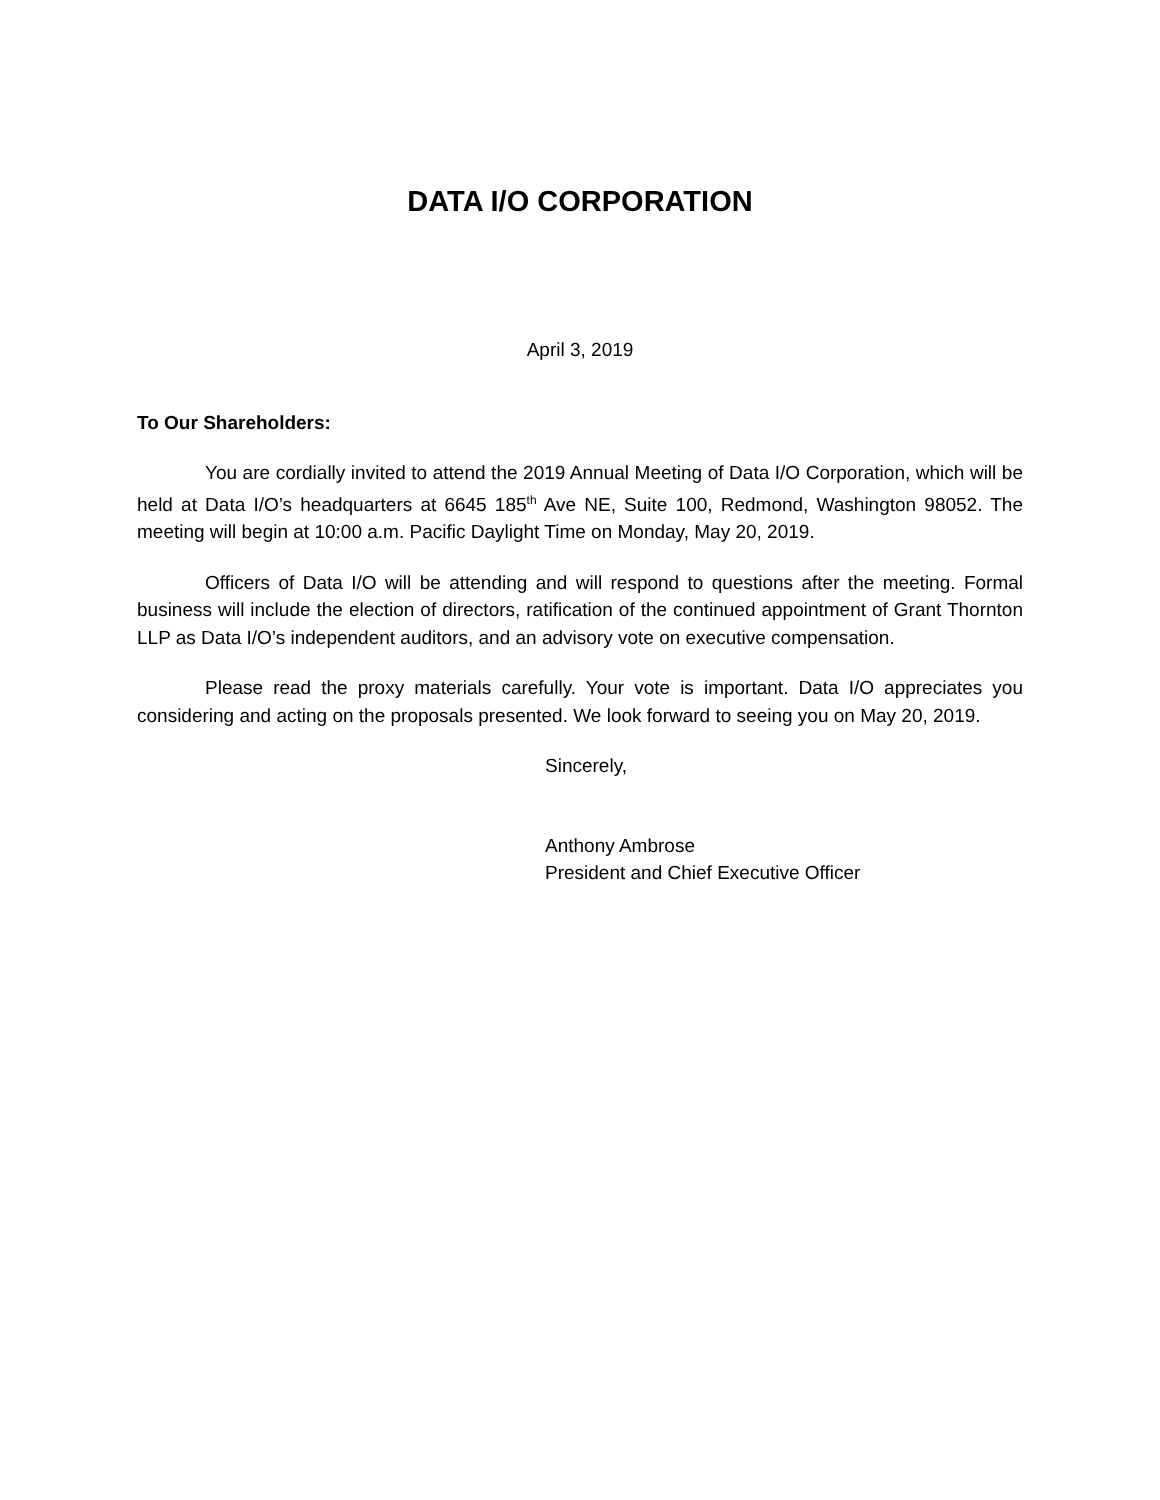DATA I/O CORPORATION
April 3, 2019
To Our Shareholders:
You are cordially invited to attend the 2019 Annual Meeting of Data I/O Corporation, which will be held at Data I/O’s headquarters at 6645 185<sup>th</sup> Ave NE, Suite 100, Redmond, Washington 98052. The meeting will begin at 10:00 a.m. Pacific Daylight Time on Monday, May 20, 2019.
Officers of Data I/O will be attending and will respond to questions after the meeting. Formal business will include the election of directors, ratification of the continued appointment of Grant Thornton LLP as Data I/O’s independent auditors, and an advisory vote on executive compensation.
Please read the proxy materials carefully. Your vote is important. Data I/O appreciates you considering and acting on the proposals presented. We look forward to seeing you on May 20, 2019.
Sincerely,
Anthony Ambrose
President and Chief Executive Officer